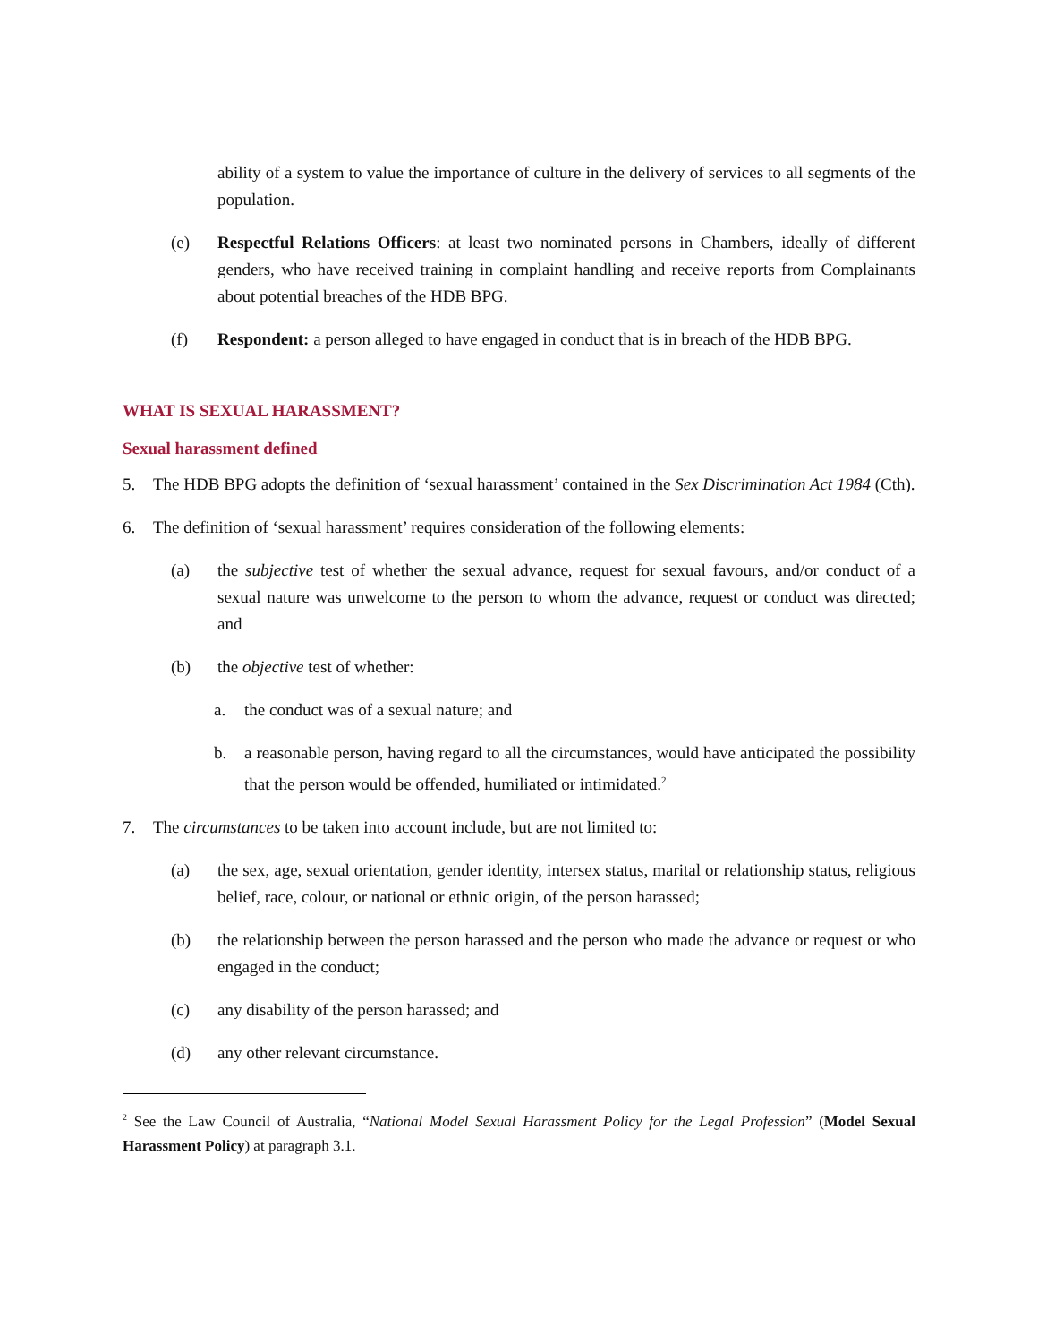ability of a system to value the importance of culture in the delivery of services to all segments of the population.
(e) Respectful Relations Officers: at least two nominated persons in Chambers, ideally of different genders, who have received training in complaint handling and receive reports from Complainants about potential breaches of the HDB BPG.
(f) Respondent: a person alleged to have engaged in conduct that is in breach of the HDB BPG.
WHAT IS SEXUAL HARASSMENT?
Sexual harassment defined
5. The HDB BPG adopts the definition of ‘sexual harassment’ contained in the Sex Discrimination Act 1984 (Cth).
6. The definition of ‘sexual harassment’ requires consideration of the following elements:
(a) the subjective test of whether the sexual advance, request for sexual favours, and/or conduct of a sexual nature was unwelcome to the person to whom the advance, request or conduct was directed; and
(b) the objective test of whether:
a. the conduct was of a sexual nature; and
b. a reasonable person, having regard to all the circumstances, would have anticipated the possibility that the person would be offended, humiliated or intimidated.<sup>2</sup>
7. The circumstances to be taken into account include, but are not limited to:
(a) the sex, age, sexual orientation, gender identity, intersex status, marital or relationship status, religious belief, race, colour, or national or ethnic origin, of the person harassed;
(b) the relationship between the person harassed and the person who made the advance or request or who engaged in the conduct;
(c) any disability of the person harassed; and
(d) any other relevant circumstance.
<sup>2</sup> See the Law Council of Australia, “National Model Sexual Harassment Policy for the Legal Profession” (Model Sexual Harassment Policy) at paragraph 3.1.